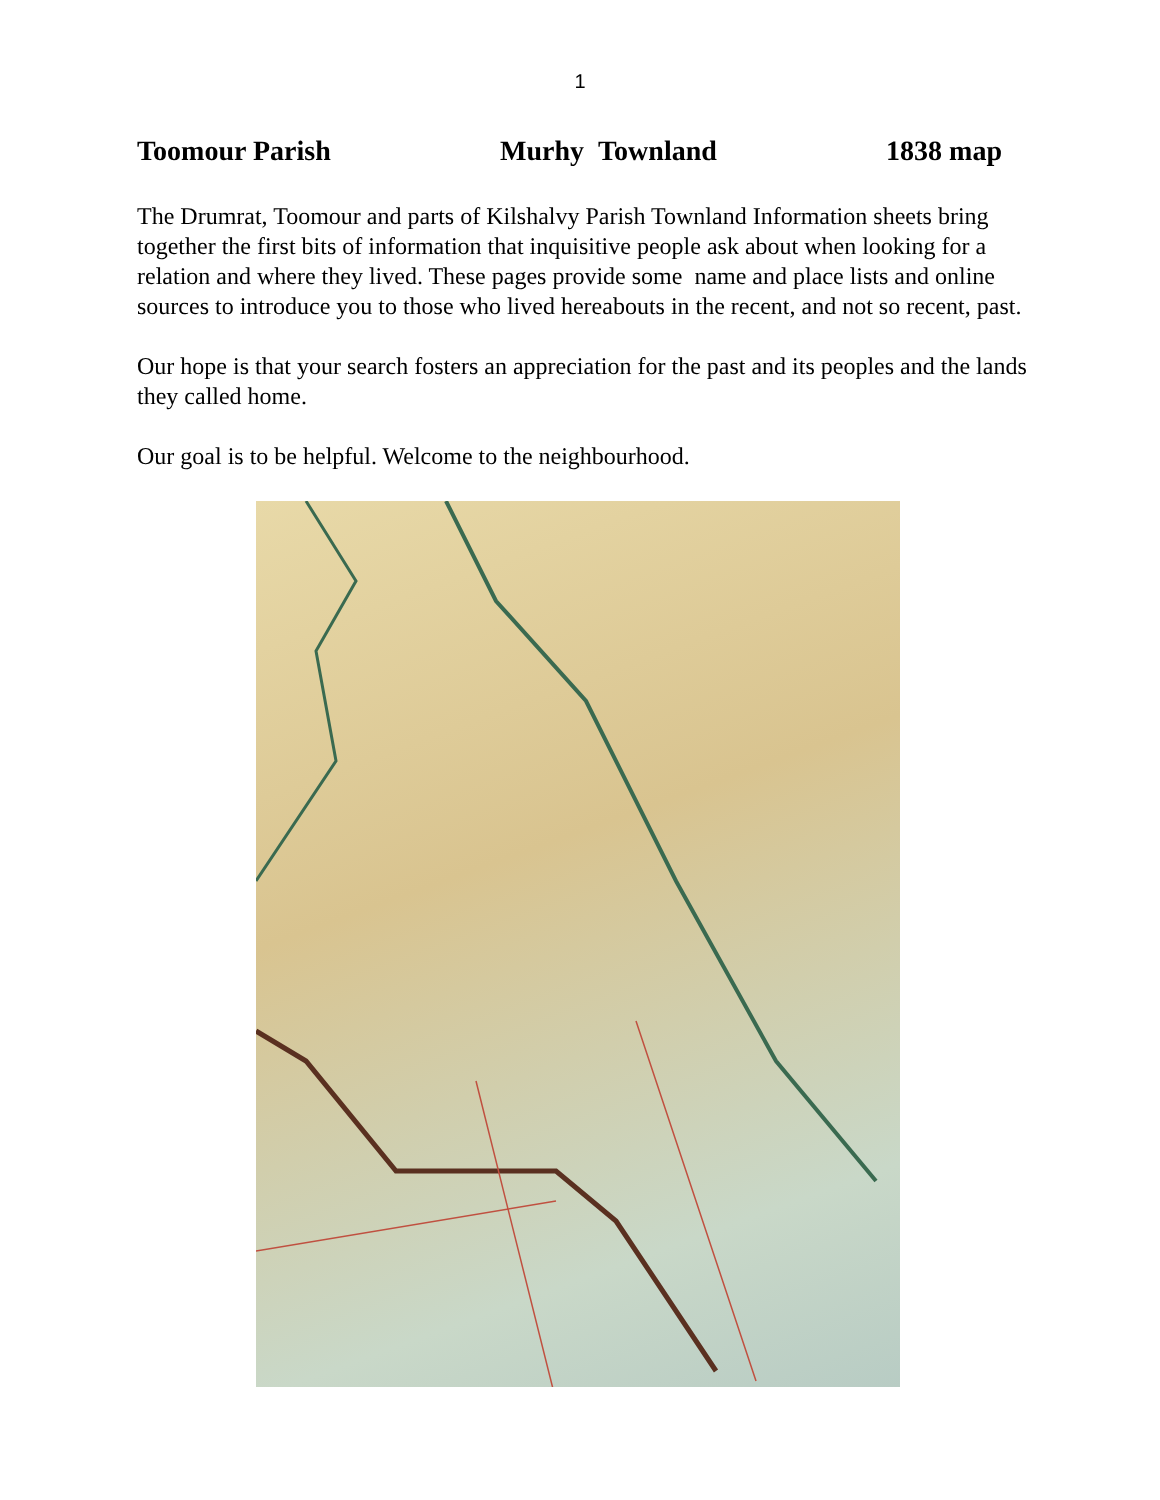1
Toomour Parish Murhy Townland 1838 map
The Drumrat, Toomour and parts of Kilshalvy Parish Townland Information sheets bring together the first bits of information that inquisitive people ask about when looking for a relation and where they lived. These pages provide some name and place lists and online sources to introduce you to those who lived hereabouts in the recent, and not so recent, past.
Our hope is that your search fosters an appreciation for the past and its peoples and the lands they called home.
Our goal is to be helpful. Welcome to the neighbourhood.